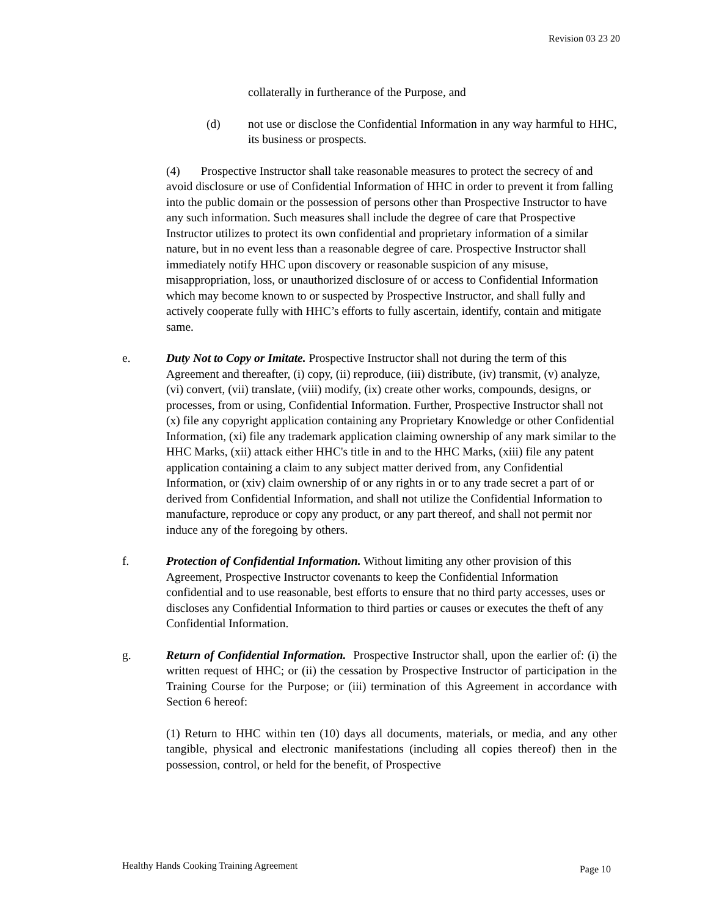Revision 03 23 20
collaterally in furtherance of the Purpose, and
(d) not use or disclose the Confidential Information in any way harmful to HHC, its business or prospects.
(4) Prospective Instructor shall take reasonable measures to protect the secrecy of and avoid disclosure or use of Confidential Information of HHC in order to prevent it from falling into the public domain or the possession of persons other than Prospective Instructor to have any such information. Such measures shall include the degree of care that Prospective Instructor utilizes to protect its own confidential and proprietary information of a similar nature, but in no event less than a reasonable degree of care. Prospective Instructor shall immediately notify HHC upon discovery or reasonable suspicion of any misuse, misappropriation, loss, or unauthorized disclosure of or access to Confidential Information which may become known to or suspected by Prospective Instructor, and shall fully and actively cooperate fully with HHC’s efforts to fully ascertain, identify, contain and mitigate same.
e. Duty Not to Copy or Imitate. Prospective Instructor shall not during the term of this Agreement and thereafter, (i) copy, (ii) reproduce, (iii) distribute, (iv) transmit, (v) analyze, (vi) convert, (vii) translate, (viii) modify, (ix) create other works, compounds, designs, or processes, from or using, Confidential Information. Further, Prospective Instructor shall not (x) file any copyright application containing any Proprietary Knowledge or other Confidential Information, (xi) file any trademark application claiming ownership of any mark similar to the HHC Marks, (xii) attack either HHC's title in and to the HHC Marks, (xiii) file any patent application containing a claim to any subject matter derived from, any Confidential Information, or (xiv) claim ownership of or any rights in or to any trade secret a part of or derived from Confidential Information, and shall not utilize the Confidential Information to manufacture, reproduce or copy any product, or any part thereof, and shall not permit nor induce any of the foregoing by others.
f. Protection of Confidential Information. Without limiting any other provision of this Agreement, Prospective Instructor covenants to keep the Confidential Information confidential and to use reasonable, best efforts to ensure that no third party accesses, uses or discloses any Confidential Information to third parties or causes or executes the theft of any Confidential Information.
g. Return of Confidential Information. Prospective Instructor shall, upon the earlier of: (i) the written request of HHC; or (ii) the cessation by Prospective Instructor of participation in the Training Course for the Purpose; or (iii) termination of this Agreement in accordance with Section 6 hereof:
(1) Return to HHC within ten (10) days all documents, materials, or media, and any other tangible, physical and electronic manifestations (including all copies thereof) then in the possession, control, or held for the benefit, of Prospective
Healthy Hands Cooking Training Agreement Page 10